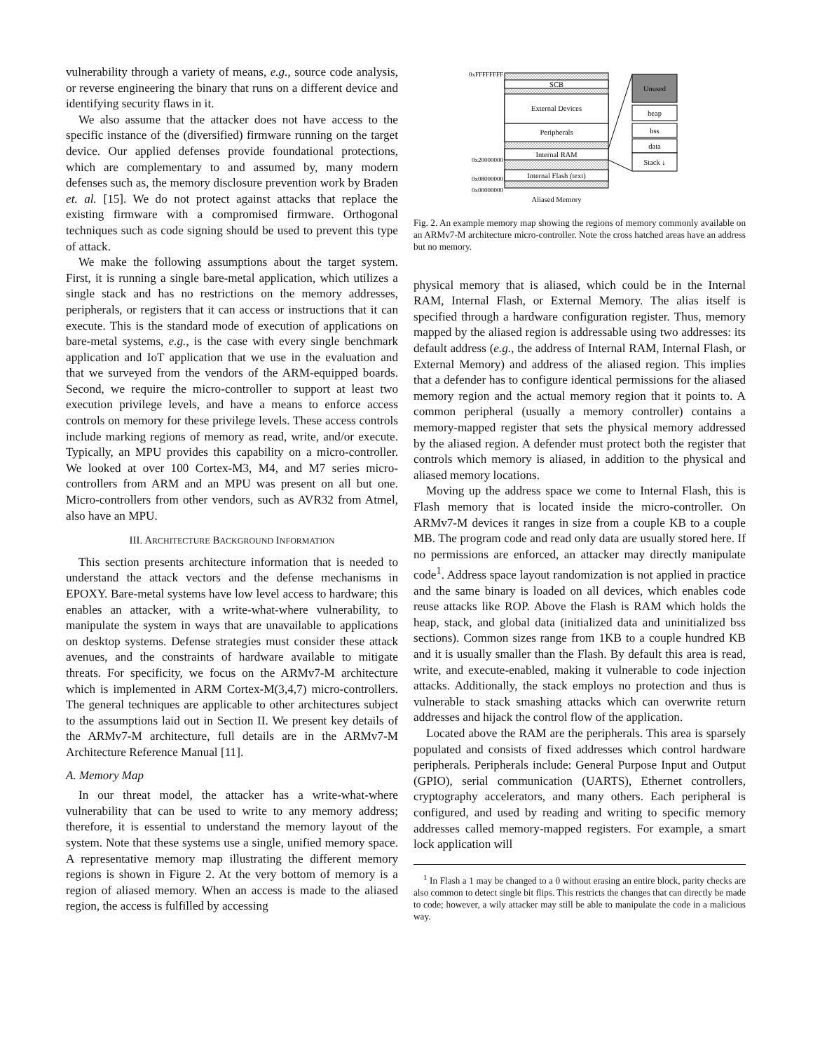vulnerability through a variety of means, e.g., source code analysis, or reverse engineering the binary that runs on a different device and identifying security flaws in it.
We also assume that the attacker does not have access to the specific instance of the (diversified) firmware running on the target device. Our applied defenses provide foundational protections, which are complementary to and assumed by, many modern defenses such as, the memory disclosure prevention work by Braden et. al. [15]. We do not protect against attacks that replace the existing firmware with a compromised firmware. Orthogonal techniques such as code signing should be used to prevent this type of attack.
We make the following assumptions about the target system. First, it is running a single bare-metal application, which utilizes a single stack and has no restrictions on the memory addresses, peripherals, or registers that it can access or instructions that it can execute. This is the standard mode of execution of applications on bare-metal systems, e.g., is the case with every single benchmark application and IoT application that we use in the evaluation and that we surveyed from the vendors of the ARM-equipped boards. Second, we require the micro-controller to support at least two execution privilege levels, and have a means to enforce access controls on memory for these privilege levels. These access controls include marking regions of memory as read, write, and/or execute. Typically, an MPU provides this capability on a micro-controller. We looked at over 100 Cortex-M3, M4, and M7 series micro-controllers from ARM and an MPU was present on all but one. Micro-controllers from other vendors, such as AVR32 from Atmel, also have an MPU.
III. ARCHITECTURE BACKGROUND INFORMATION
This section presents architecture information that is needed to understand the attack vectors and the defense mechanisms in EPOXY. Bare-metal systems have low level access to hardware; this enables an attacker, with a write-what-where vulnerability, to manipulate the system in ways that are unavailable to applications on desktop systems. Defense strategies must consider these attack avenues, and the constraints of hardware available to mitigate threats. For specificity, we focus on the ARMv7-M architecture which is implemented in ARM Cortex-M(3,4,7) micro-controllers. The general techniques are applicable to other architectures subject to the assumptions laid out in Section II. We present key details of the ARMv7-M architecture, full details are in the ARMv7-M Architecture Reference Manual [11].
A. Memory Map
In our threat model, the attacker has a write-what-where vulnerability that can be used to write to any memory address; therefore, it is essential to understand the memory layout of the system. Note that these systems use a single, unified memory space. A representative memory map illustrating the different memory regions is shown in Figure 2. At the very bottom of memory is a region of aliased memory. When an access is made to the aliased region, the access is fulfilled by accessing
SCB
External Devices
Peripherals
Internal RAM
Internal Flash (text)
0xFFFFFFFF
0x20000000
0x08000000
0x00000000
Aliased Memory
Unused
heap
bss
data
Stack ↓
Fig. 2. An example memory map showing the regions of memory commonly available on an ARMv7-M architecture micro-controller. Note the cross hatched areas have an address but no memory.
physical memory that is aliased, which could be in the Internal RAM, Internal Flash, or External Memory. The alias itself is specified through a hardware configuration register. Thus, memory mapped by the aliased region is addressable using two addresses: its default address (e.g., the address of Internal RAM, Internal Flash, or External Memory) and address of the aliased region. This implies that a defender has to configure identical permissions for the aliased memory region and the actual memory region that it points to. A common peripheral (usually a memory controller) contains a memory-mapped register that sets the physical memory addressed by the aliased region. A defender must protect both the register that controls which memory is aliased, in addition to the physical and aliased memory locations.
Moving up the address space we come to Internal Flash, this is Flash memory that is located inside the micro-controller. On ARMv7-M devices it ranges in size from a couple KB to a couple MB. The program code and read only data are usually stored here. If no permissions are enforced, an attacker may directly manipulate code<sup>1</sup>. Address space layout randomization is not applied in practice and the same binary is loaded on all devices, which enables code reuse attacks like ROP. Above the Flash is RAM which holds the heap, stack, and global data (initialized data and uninitialized bss sections). Common sizes range from 1KB to a couple hundred KB and it is usually smaller than the Flash. By default this area is read, write, and execute-enabled, making it vulnerable to code injection attacks. Additionally, the stack employs no protection and thus is vulnerable to stack smashing attacks which can overwrite return addresses and hijack the control flow of the application.
Located above the RAM are the peripherals. This area is sparsely populated and consists of fixed addresses which control hardware peripherals. Peripherals include: General Purpose Input and Output (GPIO), serial communication (UARTS), Ethernet controllers, cryptography accelerators, and many others. Each peripheral is configured, and used by reading and writing to specific memory addresses called memory-mapped registers. For example, a smart lock application will
<sup>1</sup> In Flash a 1 may be changed to a 0 without erasing an entire block, parity checks are also common to detect single bit flips. This restricts the changes that can directly be made to code; however, a wily attacker may still be able to manipulate the code in a malicious way.